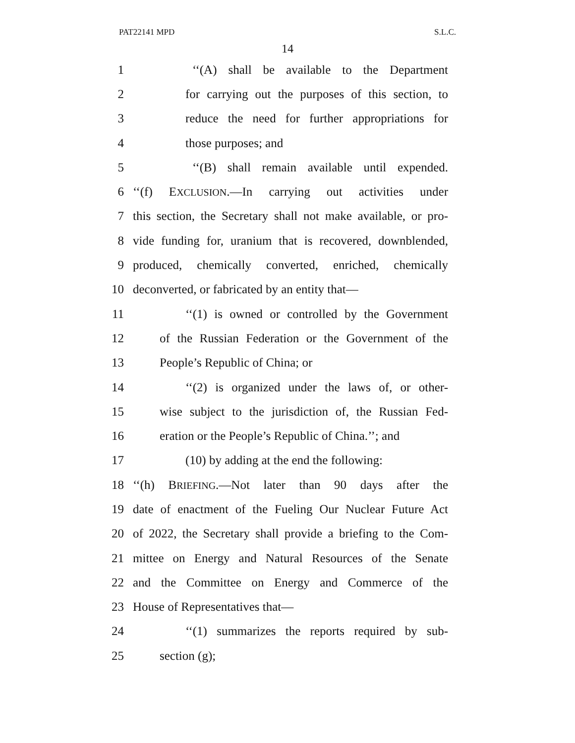PAT22141 MPD S.L.C.
14
1 ‘‘(A) shall be available to the Department
2 for carrying out the purposes of this section, to
3 reduce the need for further appropriations for
4 those purposes; and
5 ‘‘(B) shall remain available until expended.
6 ‘‘(f) EXCLUSION.—In carrying out activities under
7 this section, the Secretary shall not make available, or pro-
8 vide funding for, uranium that is recovered, downblended,
9 produced, chemically converted, enriched, chemically
10 deconverted, or fabricated by an entity that—
11 ‘‘(1) is owned or controlled by the Government
12 of the Russian Federation or the Government of the
13 People’s Republic of China; or
14 ‘‘(2) is organized under the laws of, or other-
15 wise subject to the jurisdiction of, the Russian Fed-
16 eration or the People’s Republic of China.’’; and
17 (10) by adding at the end the following:
18 ‘‘(h) BRIEFING.—Not later than 90 days after the
19 date of enactment of the Fueling Our Nuclear Future Act
20 of 2022, the Secretary shall provide a briefing to the Com-
21 mittee on Energy and Natural Resources of the Senate
22 and the Committee on Energy and Commerce of the
23 House of Representatives that—
24 ‘‘(1) summarizes the reports required by sub-
25 section (g);